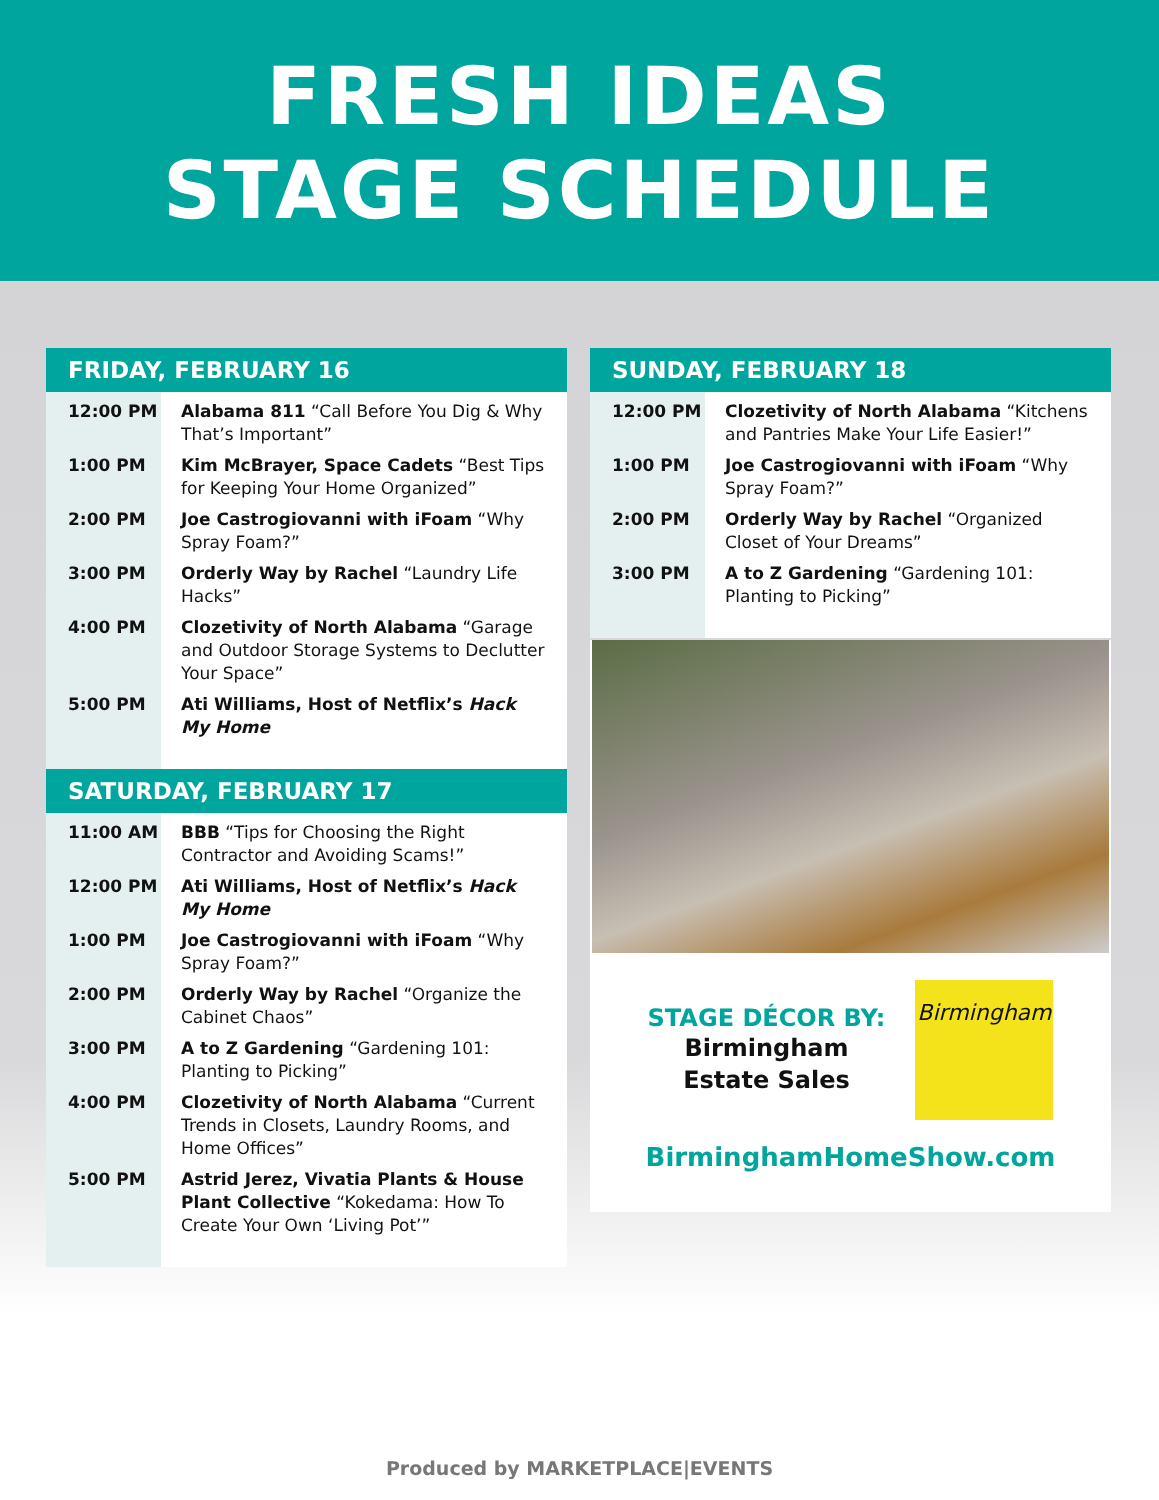FRESH IDEAS
STAGE SCHEDULE
FRIDAY, FEBRUARY 16
| 12:00 PM | Alabama 811 “Call Before You Dig & Why That’s Important” |
| 1:00 PM | Kim McBrayer, Space Cadets “Best Tips for Keeping Your Home Organized” |
| 2:00 PM | Joe Castrogiovanni with iFoam “Why Spray Foam?” |
| 3:00 PM | Orderly Way by Rachel “Laundry Life Hacks” |
| 4:00 PM | Clozetivity of North Alabama “Garage and Outdoor Storage Systems to Declutter Your Space” |
| 5:00 PM | Ati Williams, Host of Netflix’s Hack My Home |
SATURDAY, FEBRUARY 17
| 11:00 AM | BBB “Tips for Choosing the Right Contractor and Avoiding Scams!” |
| 12:00 PM | Ati Williams, Host of Netflix’s Hack My Home |
| 1:00 PM | Joe Castrogiovanni with iFoam “Why Spray Foam?” |
| 2:00 PM | Orderly Way by Rachel “Organize the Cabinet Chaos” |
| 3:00 PM | A to Z Gardening “Gardening 101: Planting to Picking” |
| 4:00 PM | Clozetivity of North Alabama “Current Trends in Closets, Laundry Rooms, and Home Offices” |
| 5:00 PM | Astrid Jerez, Vivatia Plants & House Plant Collective “Kokedama: How To Create Your Own ‘Living Pot’” |
SUNDAY, FEBRUARY 18
| 12:00 PM | Clozetivity of North Alabama “Kitchens and Pantries Make Your Life Easier!” |
| 1:00 PM | Joe Castrogiovanni with iFoam “Why Spray Foam?” |
| 2:00 PM | Orderly Way by Rachel “Organized Closet of Your Dreams” |
| 3:00 PM | A to Z Gardening “Gardening 101: Planting to Picking” |
STAGE DÉCOR BY:
Birmingham
Estate Sales
Birmingham
BirminghamHomeShow.com
Produced by MARKETPLACE|EVENTS